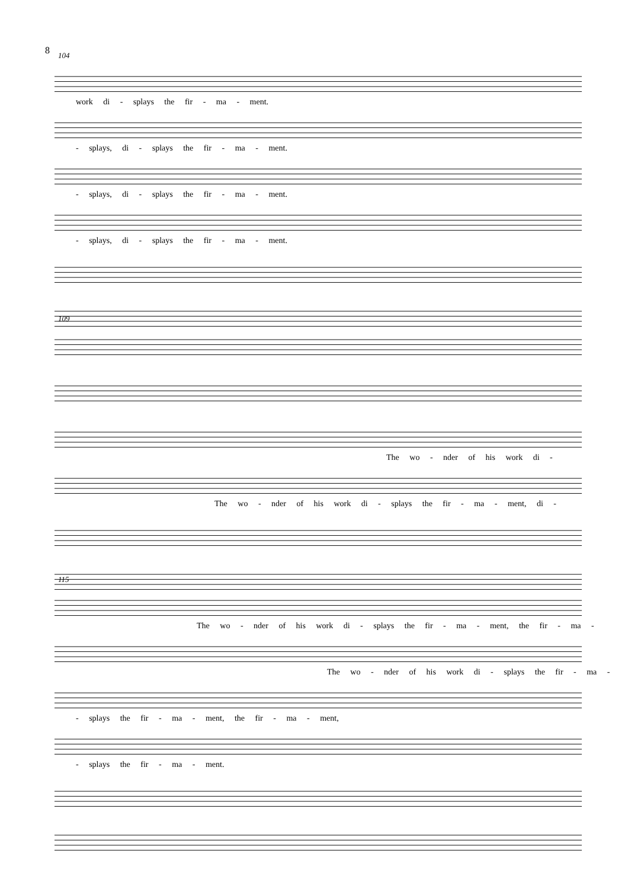8
104
work di - splays the fir - ma - ment.
- splays, di - splays the fir - ma - ment.
- splays, di - splays the fir - ma - ment.
- splays, di - splays the fir - ma - ment.
109
The wo - nder of his work di -
The wo - nder of his work di - splays the fir - ma - ment, di -
115
The wo - nder of his work di - splays the fir - ma - ment, the fir - ma -
The wo - nder of his work di - splays the fir - ma -
- splays the fir - ma - ment, the fir - ma - ment,
- splays the fir - ma - ment.